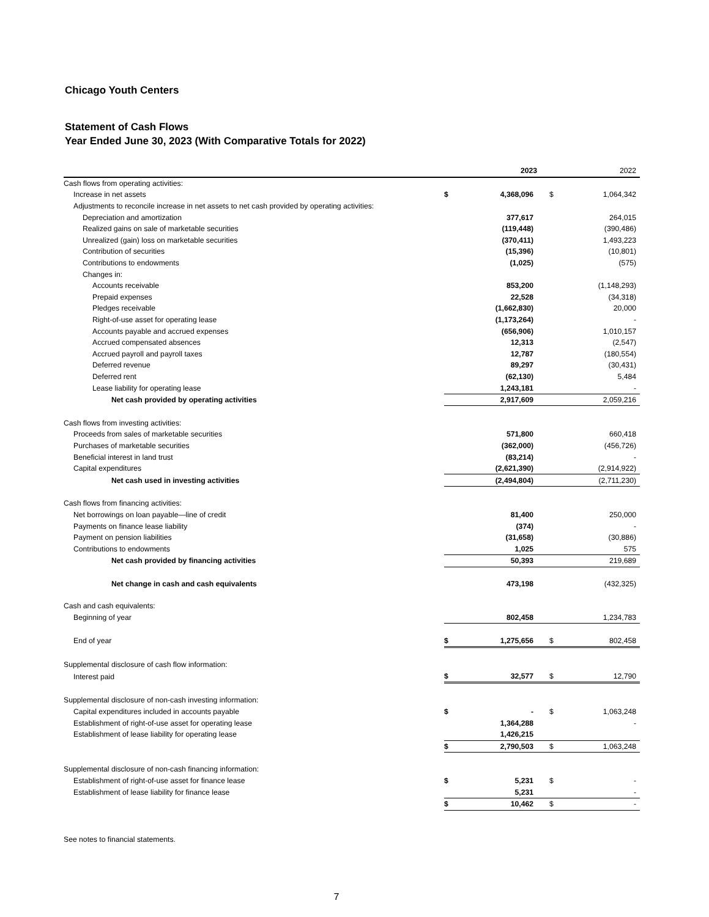Chicago Youth Centers
Statement of Cash Flows
Year Ended June 30, 2023 (With Comparative Totals for 2022)
| | | 2023 | | 2022 |
| Cash flows from operating activities: | | | | |
| Increase in net assets | $ | 4,368,096 | $ | 1,064,342 |
| Adjustments to reconcile increase in net assets to net cash provided by operating activities: | | | | |
| Depreciation and amortization | | 377,617 | | 264,015 |
| Realized gains on sale of marketable securities | | (119,448) | | (390,486) |
| Unrealized (gain) loss on marketable securities | | (370,411) | | 1,493,223 |
| Contribution of securities | | (15,396) | | (10,801) |
| Contributions to endowments | | (1,025) | | (575) |
| Changes in: | | | | |
| Accounts receivable | | 853,200 | | (1,148,293) |
| Prepaid expenses | | 22,528 | | (34,318) |
| Pledges receivable | | (1,662,830) | | 20,000 |
| Right-of-use asset for operating lease | | (1,173,264) | | - |
| Accounts payable and accrued expenses | | (656,906) | | 1,010,157 |
| Accrued compensated absences | | 12,313 | | (2,547) |
| Accrued payroll and payroll taxes | | 12,787 | | (180,554) |
| Deferred revenue | | 89,297 | | (30,431) |
| Deferred rent | | (62,130) | | 5,484 |
| Lease liability for operating lease | | 1,243,181 | | - |
| Net cash provided by operating activities | | 2,917,609 | | 2,059,216 |
| Cash flows from investing activities: | | | | |
| Proceeds from sales of marketable securities | | 571,800 | | 660,418 |
| Purchases of marketable securities | | (362,000) | | (456,726) |
| Beneficial interest in land trust | | (83,214) | | - |
| Capital expenditures | | (2,621,390) | | (2,914,922) |
| Net cash used in investing activities | | (2,494,804) | | (2,711,230) |
| Cash flows from financing activities: | | | | |
| Net borrowings on loan payable—line of credit | | 81,400 | | 250,000 |
| Payments on finance lease liability | | (374) | | - |
| Payment on pension liabilities | | (31,658) | | (30,886) |
| Contributions to endowments | | 1,025 | | 575 |
| Net cash provided by financing activities | | 50,393 | | 219,689 |
| Net change in cash and cash equivalents | | 473,198 | | (432,325) |
| Cash and cash equivalents: | | | | |
| Beginning of year | | 802,458 | | 1,234,783 |
| End of year | $ | 1,275,656 | $ | 802,458 |
| Supplemental disclosure of cash flow information: | | | | |
| Interest paid | $ | 32,577 | $ | 12,790 |
| Supplemental disclosure of non-cash investing information: | | | | |
| Capital expenditures included in accounts payable | $ | - | $ | 1,063,248 |
| Establishment of right-of-use asset for operating lease | | 1,364,288 | | - |
| Establishment of lease liability for operating lease | | 1,426,215 | | |
| | $ | 2,790,503 | $ | 1,063,248 |
| Supplemental disclosure of non-cash financing information: | | | | |
| Establishment of right-of-use asset for finance lease | $ | 5,231 | $ | - |
| Establishment of lease liability for finance lease | | 5,231 | | - |
| | $ | 10,462 | $ | - |
See notes to financial statements.
7